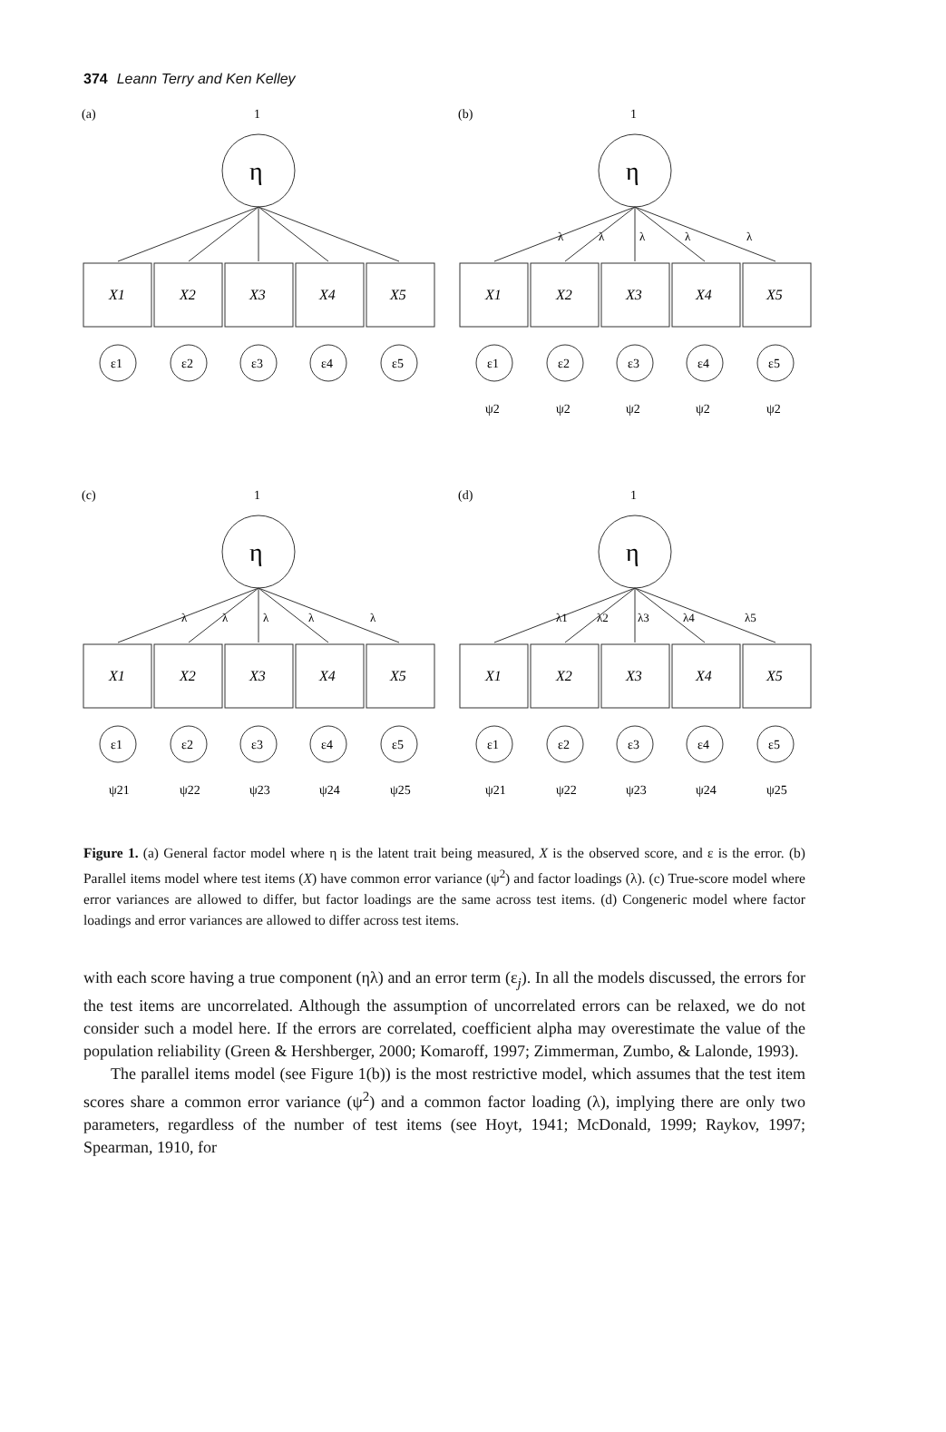374 Leann Terry and Ken Kelley
(a)
1
η
X1
X2
X3
X4
X5
ε1
ε2
ε3
ε4
ε5
(b)
1
η
λ
λ
λ
λ
λ
X1
X2
X3
X4
X5
ε1
ε2
ε3
ε4
ε5
ψ2
ψ2
ψ2
ψ2
ψ2
(c)
1
η
λ
λ
λ
λ
λ
X1
X2
X3
X4
X5
ε1
ε2
ε3
ε4
ε5
ψ21
ψ22
ψ23
ψ24
ψ25
(d)
1
η
λ1
λ2
λ3
λ4
λ5
X1
X2
X3
X4
X5
ε1
ε2
ε3
ε4
ε5
ψ21
ψ22
ψ23
ψ24
ψ25
Figure 1. (a) General factor model where η is the latent trait being measured, X is the observed score, and ε is the error. (b) Parallel items model where test items (X) have common error variance (ψ<sup>2</sup>) and factor loadings (λ). (c) True-score model where error variances are allowed to differ, but factor loadings are the same across test items. (d) Congeneric model where factor loadings and error variances are allowed to differ across test items.
with each score having a true component (ηλ) and an error term (ε<sub>j</sub>). In all the models discussed, the errors for the test items are uncorrelated. Although the assumption of uncorrelated errors can be relaxed, we do not consider such a model here. If the errors are correlated, coefficient alpha may overestimate the value of the population reliability (Green & Hershberger, 2000; Komaroff, 1997; Zimmerman, Zumbo, & Lalonde, 1993).
The parallel items model (see Figure 1(b)) is the most restrictive model, which assumes that the test item scores share a common error variance (ψ<sup>2</sup>) and a common factor loading (λ), implying there are only two parameters, regardless of the number of test items (see Hoyt, 1941; McDonald, 1999; Raykov, 1997; Spearman, 1910, for